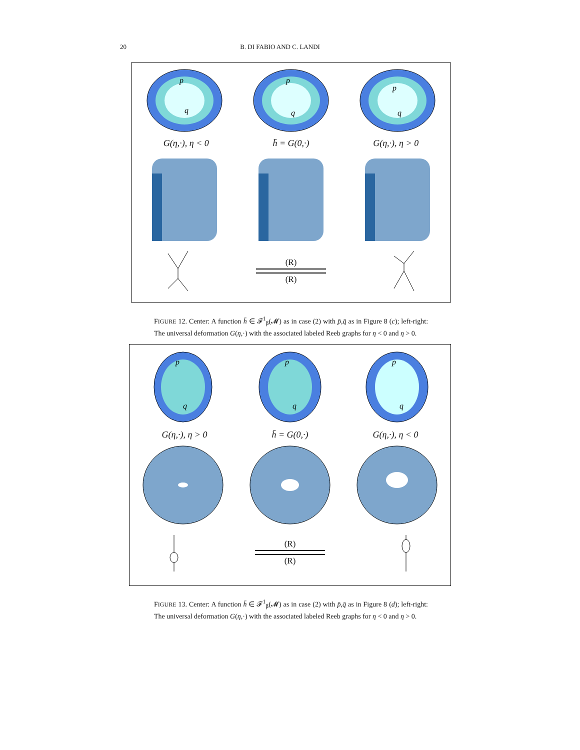20
B. DI FABIO AND C. LANDI
p
q
p
q
p
q
G(η,·), η < 0 h̄ = G(0,·) G(η,·), η > 0
(R)
(R)
FIGURE 12. Center: A function h̄ ∈ 𝓕<sup>1</sup><sub>β</sub>(𝓜) as in case (2) with p̄,q̄ as in Figure 8 (c); left-right: The universal deformation G(η,·) with the associated labeled Reeb graphs for η < 0 and η > 0.
p
q
p
q
p
q
G(η,·), η > 0 h̄ = G(0,·) G(η,·), η < 0
(R)
(R)
FIGURE 13. Center: A function h̄ ∈ 𝓕<sup>1</sup><sub>β</sub>(𝓜) as in case (2) with p̄,q̄ as in Figure 8 (d); left-right: The universal deformation G(η,·) with the associated labeled Reeb graphs for η < 0 and η > 0.